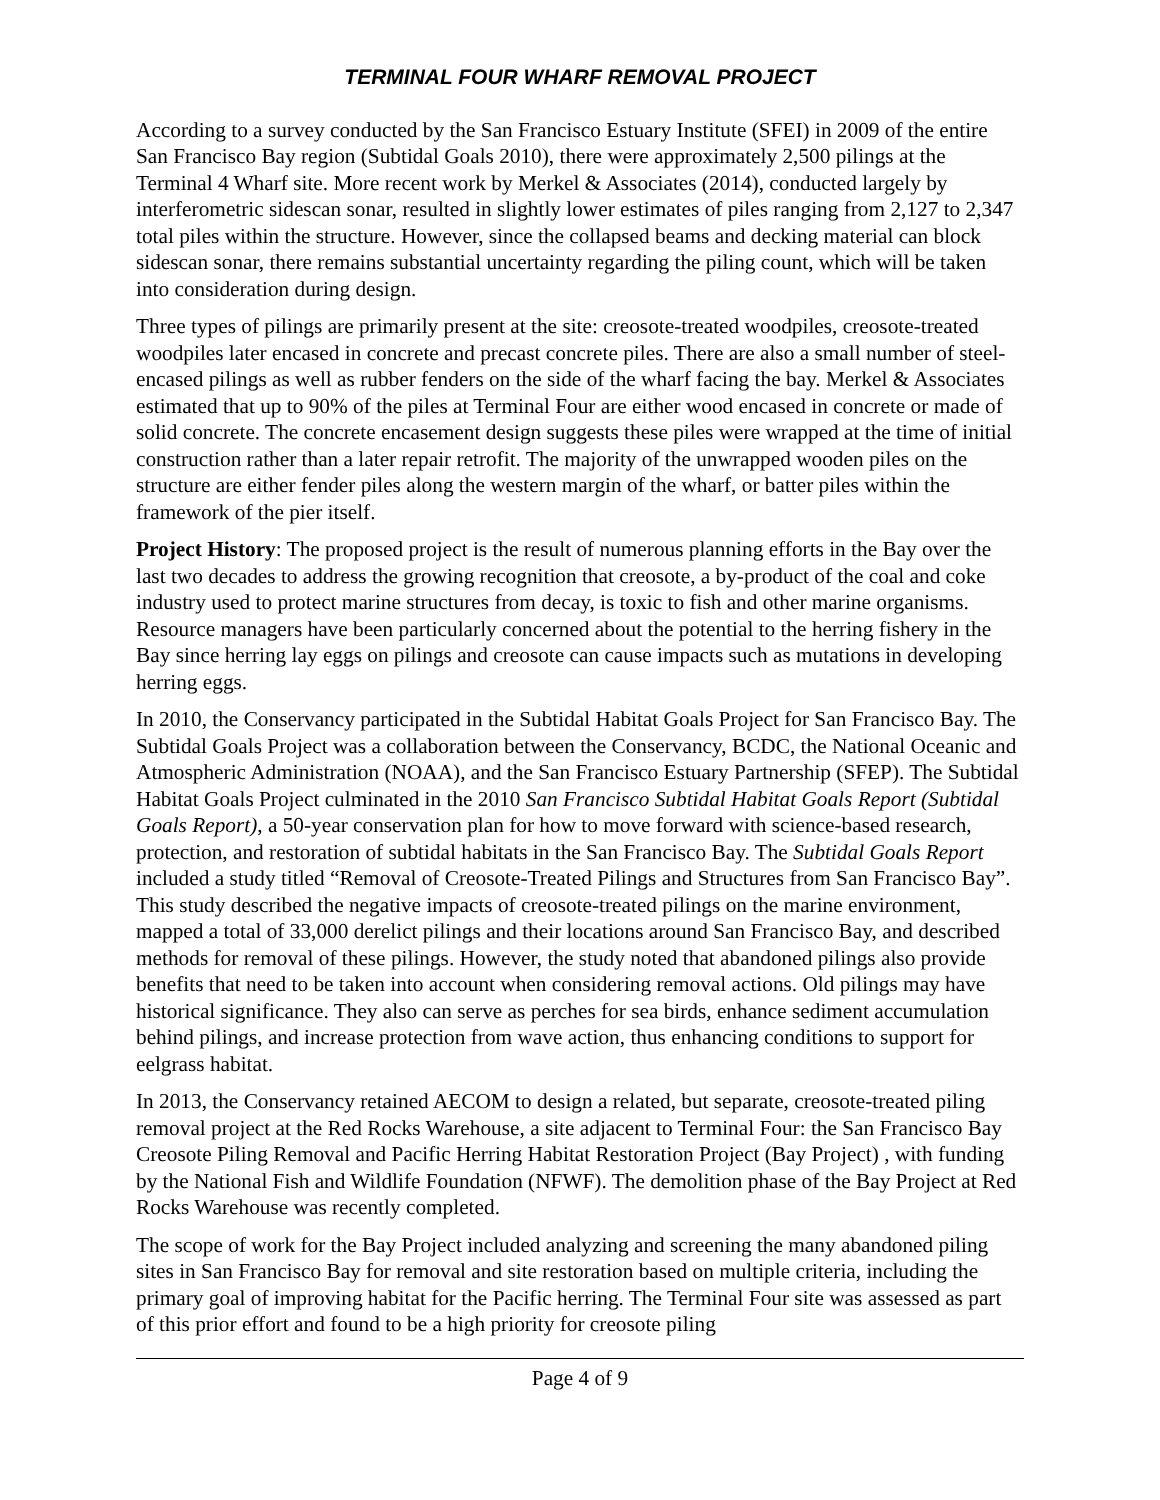TERMINAL FOUR WHARF REMOVAL PROJECT
According to a survey conducted by the San Francisco Estuary Institute (SFEI) in 2009 of the entire San Francisco Bay region (Subtidal Goals 2010), there were approximately 2,500 pilings at the Terminal 4 Wharf site. More recent work by Merkel & Associates (2014), conducted largely by interferometric sidescan sonar, resulted in slightly lower estimates of piles ranging from 2,127 to 2,347 total piles within the structure. However, since the collapsed beams and decking material can block sidescan sonar, there remains substantial uncertainty regarding the piling count, which will be taken into consideration during design.
Three types of pilings are primarily present at the site: creosote-treated woodpiles, creosote-treated woodpiles later encased in concrete and precast concrete piles. There are also a small number of steel-encased pilings as well as rubber fenders on the side of the wharf facing the bay. Merkel & Associates estimated that up to 90% of the piles at Terminal Four are either wood encased in concrete or made of solid concrete. The concrete encasement design suggests these piles were wrapped at the time of initial construction rather than a later repair retrofit. The majority of the unwrapped wooden piles on the structure are either fender piles along the western margin of the wharf, or batter piles within the framework of the pier itself.
Project History: The proposed project is the result of numerous planning efforts in the Bay over the last two decades to address the growing recognition that creosote, a by-product of the coal and coke industry used to protect marine structures from decay, is toxic to fish and other marine organisms. Resource managers have been particularly concerned about the potential to the herring fishery in the Bay since herring lay eggs on pilings and creosote can cause impacts such as mutations in developing herring eggs.
In 2010, the Conservancy participated in the Subtidal Habitat Goals Project for San Francisco Bay. The Subtidal Goals Project was a collaboration between the Conservancy, BCDC, the National Oceanic and Atmospheric Administration (NOAA), and the San Francisco Estuary Partnership (SFEP). The Subtidal Habitat Goals Project culminated in the 2010 San Francisco Subtidal Habitat Goals Report (Subtidal Goals Report), a 50-year conservation plan for how to move forward with science-based research, protection, and restoration of subtidal habitats in the San Francisco Bay. The Subtidal Goals Report included a study titled “Removal of Creosote-Treated Pilings and Structures from San Francisco Bay”. This study described the negative impacts of creosote-treated pilings on the marine environment, mapped a total of 33,000 derelict pilings and their locations around San Francisco Bay, and described methods for removal of these pilings. However, the study noted that abandoned pilings also provide benefits that need to be taken into account when considering removal actions. Old pilings may have historical significance. They also can serve as perches for sea birds, enhance sediment accumulation behind pilings, and increase protection from wave action, thus enhancing conditions to support for eelgrass habitat.
In 2013, the Conservancy retained AECOM to design a related, but separate, creosote-treated piling removal project at the Red Rocks Warehouse, a site adjacent to Terminal Four: the San Francisco Bay Creosote Piling Removal and Pacific Herring Habitat Restoration Project (Bay Project) , with funding by the National Fish and Wildlife Foundation (NFWF). The demolition phase of the Bay Project at Red Rocks Warehouse was recently completed.
The scope of work for the Bay Project included analyzing and screening the many abandoned piling sites in San Francisco Bay for removal and site restoration based on multiple criteria, including the primary goal of improving habitat for the Pacific herring. The Terminal Four site was assessed as part of this prior effort and found to be a high priority for creosote piling
Page 4 of 9